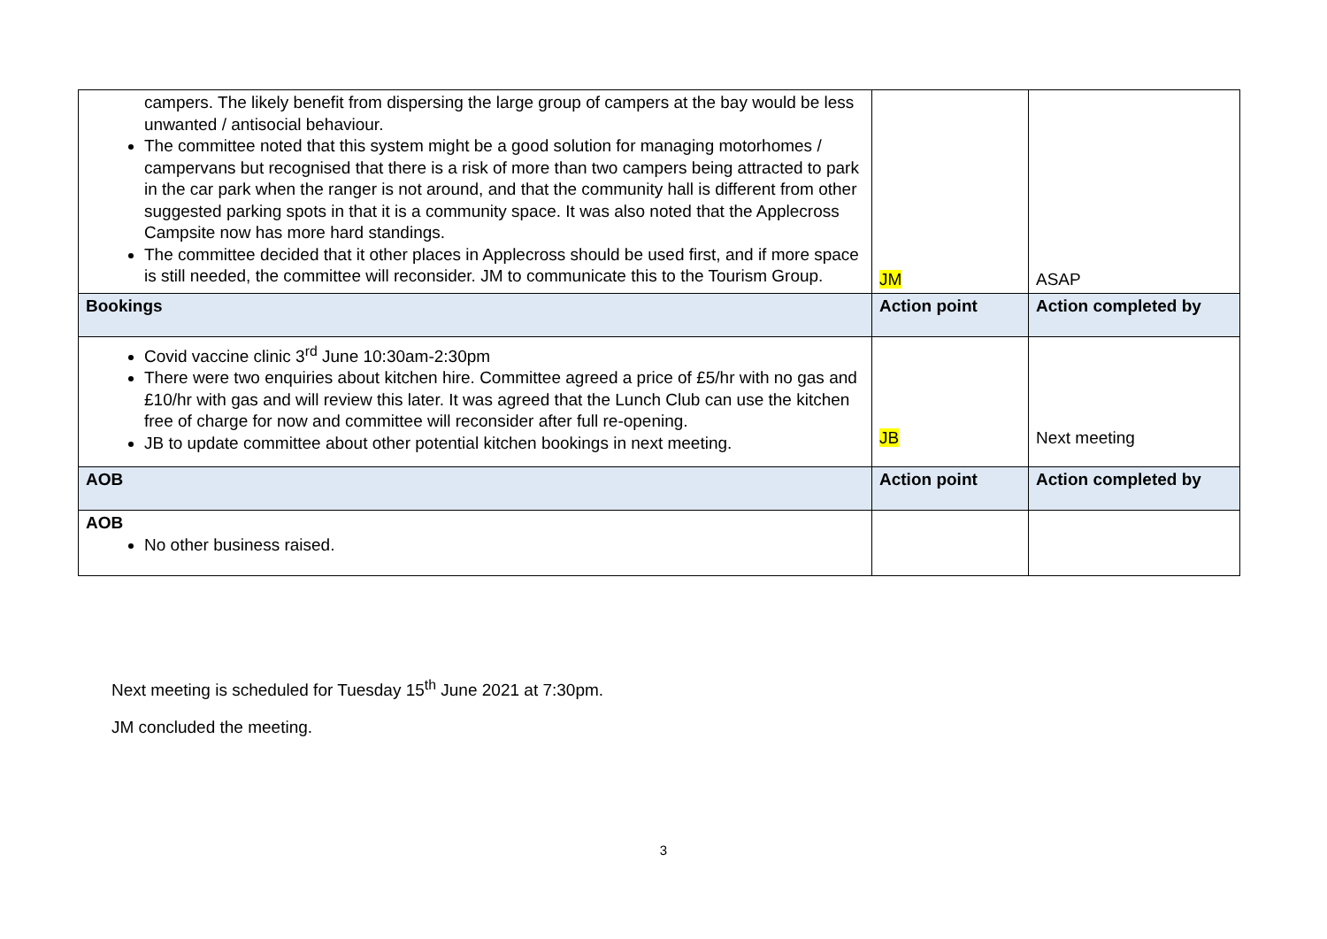| campers. The likely benefit from dispersing the large group of campers at the bay would be less unwanted / antisocial behaviour. The committee noted that this system might be a good solution for managing motorhomes / campervans but recognised that there is a risk of more than two campers being attracted to park in the car park when the ranger is not around, and that the community hall is different from other suggested parking spots in that it is a community space. It was also noted that the Applecross Campsite now has more hard standings. The committee decided that it other places in Applecross should be used first, and if more space is still needed, the committee will reconsider. JM to communicate this to the Tourism Group. | JM | ASAP |
| Bookings | Action point | Action completed by |
| Covid vaccine clinic 3<sup>rd</sup> June 10:30am-2:30pm There were two enquiries about kitchen hire. Committee agreed a price of £5/hr with no gas and £10/hr with gas and will review this later. It was agreed that the Lunch Club can use the kitchen free of charge for now and committee will reconsider after full re-opening. JB to update committee about other potential kitchen bookings in next meeting. | JB | Next meeting |
| AOB | Action point | Action completed by |
| AOB No other business raised. | | |
Next meeting is scheduled for Tuesday 15<sup>th</sup> June 2021 at 7:30pm.
JM concluded the meeting.
3